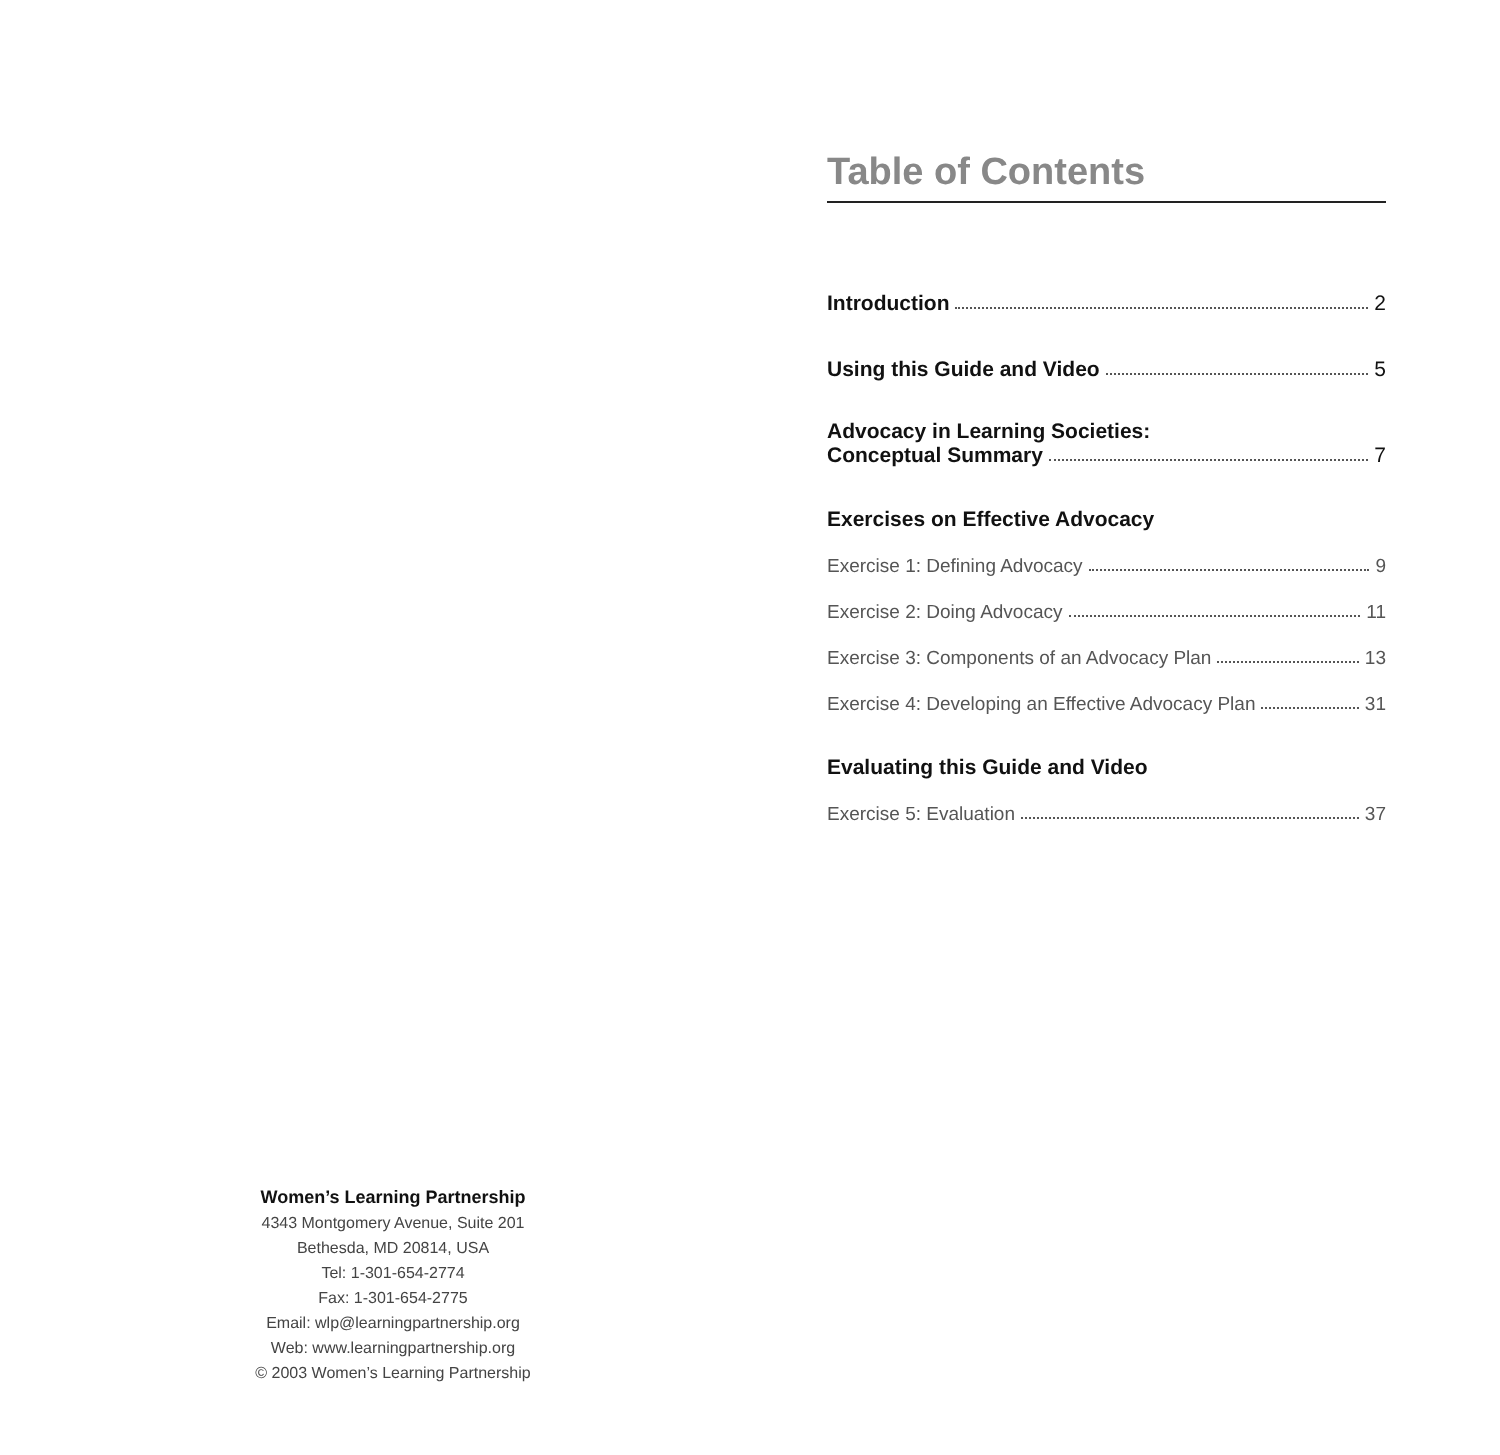Table of Contents
Introduction 2
Using this Guide and Video 5
Advocacy in Learning Societies:
Conceptual Summary 7
Exercises on Effective Advocacy
Exercise 1: Defining Advocacy 9
Exercise 2: Doing Advocacy 11
Exercise 3: Components of an Advocacy Plan 13
Exercise 4: Developing an Effective Advocacy Plan 31
Evaluating this Guide and Video
Exercise 5: Evaluation 37
Women’s Learning Partnership
4343 Montgomery Avenue, Suite 201
Bethesda, MD 20814, USA
Tel: 1-301-654-2774
Fax: 1-301-654-2775
Email: wlp@learningpartnership.org
Web: www.learningpartnership.org
© 2003 Women’s Learning Partnership